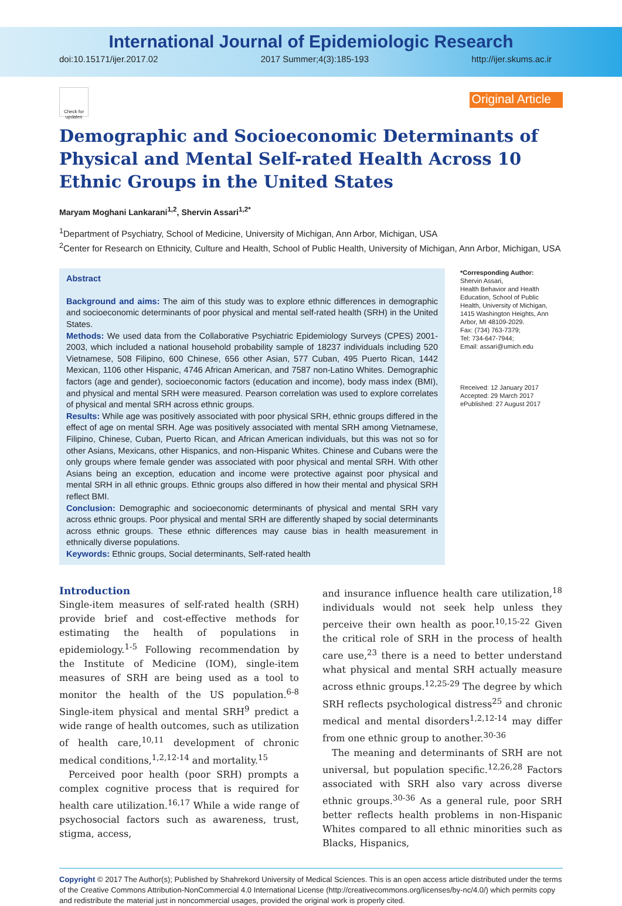International Journal of Epidemiologic Research
doi:10.15171/ijer.2017.02 2017 Summer;4(3):185-193 http://ijer.skums.ac.ir
Check for updates
Original Article
Demographic and Socioeconomic Determinants of Physical and Mental Self-rated Health Across 10 Ethnic Groups in the United States
Maryam Moghani Lankarani<sup>1,2</sup>, Shervin Assari<sup>1,2*</sup>
<sup>1</sup> Department of Psychiatry, School of Medicine, University of Michigan, Ann Arbor, Michigan, USA
<sup>2</sup> Center for Research on Ethnicity, Culture and Health, School of Public Health, University of Michigan, Ann Arbor, Michigan, USA
Abstract
Background and aims: The aim of this study was to explore ethnic differences in demographic and socioeconomic determinants of poor physical and mental self-rated health (SRH) in the United States.
Methods: We used data from the Collaborative Psychiatric Epidemiology Surveys (CPES) 2001-2003, which included a national household probability sample of 18237 individuals including 520 Vietnamese, 508 Filipino, 600 Chinese, 656 other Asian, 577 Cuban, 495 Puerto Rican, 1442 Mexican, 1106 other Hispanic, 4746 African American, and 7587 non-Latino Whites. Demographic factors (age and gender), socioeconomic factors (education and income), body mass index (BMI), and physical and mental SRH were measured. Pearson correlation was used to explore correlates of physical and mental SRH across ethnic groups.
Results: While age was positively associated with poor physical SRH, ethnic groups differed in the effect of age on mental SRH. Age was positively associated with mental SRH among Vietnamese, Filipino, Chinese, Cuban, Puerto Rican, and African American individuals, but this was not so for other Asians, Mexicans, other Hispanics, and non-Hispanic Whites. Chinese and Cubans were the only groups where female gender was associated with poor physical and mental SRH. With other Asians being an exception, education and income were protective against poor physical and mental SRH in all ethnic groups. Ethnic groups also differed in how their mental and physical SRH reflect BMI.
Conclusion: Demographic and socioeconomic determinants of physical and mental SRH vary across ethnic groups. Poor physical and mental SRH are differently shaped by social determinants across ethnic groups. These ethnic differences may cause bias in health measurement in ethnically diverse populations.
Keywords: Ethnic groups, Social determinants, Self-rated health
*Corresponding Author:
Shervin Assari,
Health Behavior and Health Education, School of Public Health, University of Michigan, 1415 Washington Heights, Ann Arbor, MI 48109-2029.
Fax: (734) 763-7379;
Tel: 734-647-7944;
Email: assari@umich.edu
Received: 12 January 2017
Accepted: 29 March 2017
ePublished: 27 August 2017
Introduction
Single-item measures of self-rated health (SRH) provide brief and cost-effective methods for estimating the health of populations in epidemiology.<sup>1-5</sup> Following recommendation by the Institute of Medicine (IOM), single-item measures of SRH are being used as a tool to monitor the health of the US population.<sup>6-8</sup> Single-item physical and mental SRH<sup>9</sup> predict a wide range of health outcomes, such as utilization of health care,<sup>10,11</sup> development of chronic medical conditions,<sup>1,2,12-14</sup> and mortality.<sup>15</sup>
Perceived poor health (poor SRH) prompts a complex cognitive process that is required for health care utilization.<sup>16,17</sup> While a wide range of psychosocial factors such as awareness, trust, stigma, access,
and insurance influence health care utilization,<sup>18</sup> individuals would not seek help unless they perceive their own health as poor.<sup>10,15-22</sup> Given the critical role of SRH in the process of health care use,<sup>23</sup> there is a need to better understand what physical and mental SRH actually measure across ethnic groups.<sup>12,25-29</sup> The degree by which SRH reflects psychological distress<sup>25</sup> and chronic medical and mental disorders<sup>1,2,12-14</sup> may differ from one ethnic group to another.<sup>30-36</sup>
The meaning and determinants of SRH are not universal, but population specific.<sup>12,26,28</sup> Factors associated with SRH also vary across diverse ethnic groups.<sup>30-36</sup> As a general rule, poor SRH better reflects health problems in non-Hispanic Whites compared to all ethnic minorities such as Blacks, Hispanics,
Copyright © 2017 The Author(s); Published by Shahrekord University of Medical Sciences. This is an open access article distributed under the terms of the Creative Commons Attribution-NonCommercial 4.0 International License (http://creativecommons.org/licenses/by-nc/4.0/) which permits copy and redistribute the material just in noncommercial usages, provided the original work is properly cited.